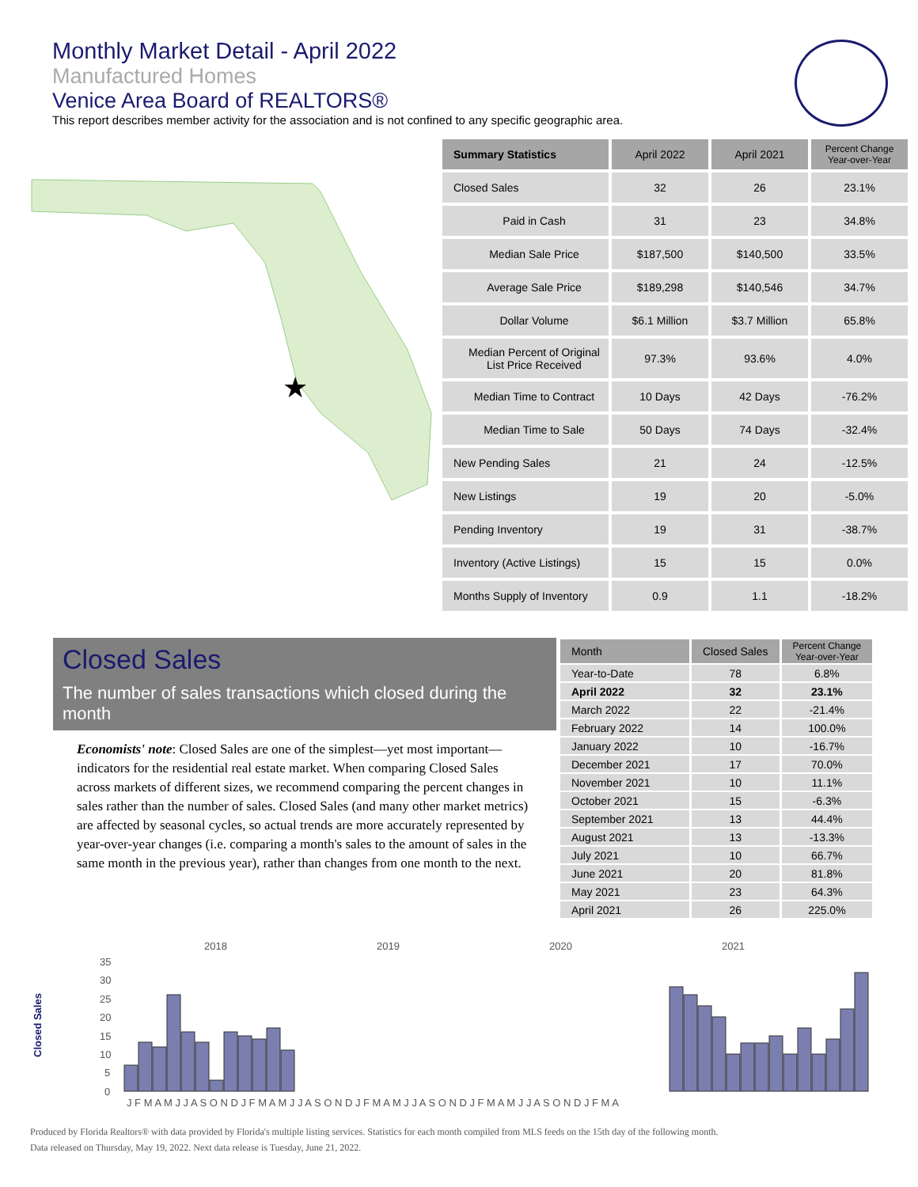Monthly Market Detail - April 2022
Manufactured Homes
Venice Area Board of REALTORS®
This report describes member activity for the association and is not confined to any specific geographic area.
★
| Summary Statistics | April 2022 | April 2021 | Percent Change Year-over-Year |
| --- | --- | --- | --- |
| Closed Sales | 32 | 26 | 23.1% |
| Paid in Cash | 31 | 23 | 34.8% |
| Median Sale Price | $187,500 | $140,500 | 33.5% |
| Average Sale Price | $189,298 | $140,546 | 34.7% |
| Dollar Volume | $6.1 Million | $3.7 Million | 65.8% |
| Median Percent of Original List Price Received | 97.3% | 93.6% | 4.0% |
| Median Time to Contract | 10 Days | 42 Days | -76.2% |
| Median Time to Sale | 50 Days | 74 Days | -32.4% |
| New Pending Sales | 21 | 24 | -12.5% |
| New Listings | 19 | 20 | -5.0% |
| Pending Inventory | 19 | 31 | -38.7% |
| Inventory (Active Listings) | 15 | 15 | 0.0% |
| Months Supply of Inventory | 0.9 | 1.1 | -18.2% |
Closed Sales
The number of sales transactions which closed during the month
Economists' note: Closed Sales are one of the simplest—yet most important—indicators for the residential real estate market. When comparing Closed Sales across markets of different sizes, we recommend comparing the percent changes in sales rather than the number of sales. Closed Sales (and many other market metrics) are affected by seasonal cycles, so actual trends are more accurately represented by year-over-year changes (i.e. comparing a month's sales to the amount of sales in the same month in the previous year), rather than changes from one month to the next.
| Month | Closed Sales | Percent Change Year-over-Year |
| --- | --- | --- |
| Year-to-Date | 78 | 6.8% |
| April 2022 | 32 | 23.1% |
| March 2022 | 22 | -21.4% |
| February 2022 | 14 | 100.0% |
| January 2022 | 10 | -16.7% |
| December 2021 | 17 | 70.0% |
| November 2021 | 10 | 11.1% |
| October 2021 | 15 | -6.3% |
| September 2021 | 13 | 44.4% |
| August 2021 | 13 | -13.3% |
| July 2021 | 10 | 66.7% |
| June 2021 | 20 | 81.8% |
| May 2021 | 23 | 64.3% |
| April 2021 | 26 | 225.0% |
Closed Sales
2018
2019
2020
2021
35
30
25
20
15
10
5
0
J F M A M J J A S O N D J F M A M J J A S O N D J F M A M J J A S O N D J F M A M J J A S O N D J F M A
Produced by Florida Realtors® with data provided by Florida's multiple listing services. Statistics for each month compiled from MLS feeds on the 15th day of the following month.
Data released on Thursday, May 19, 2022. Next data release is Tuesday, June 21, 2022.